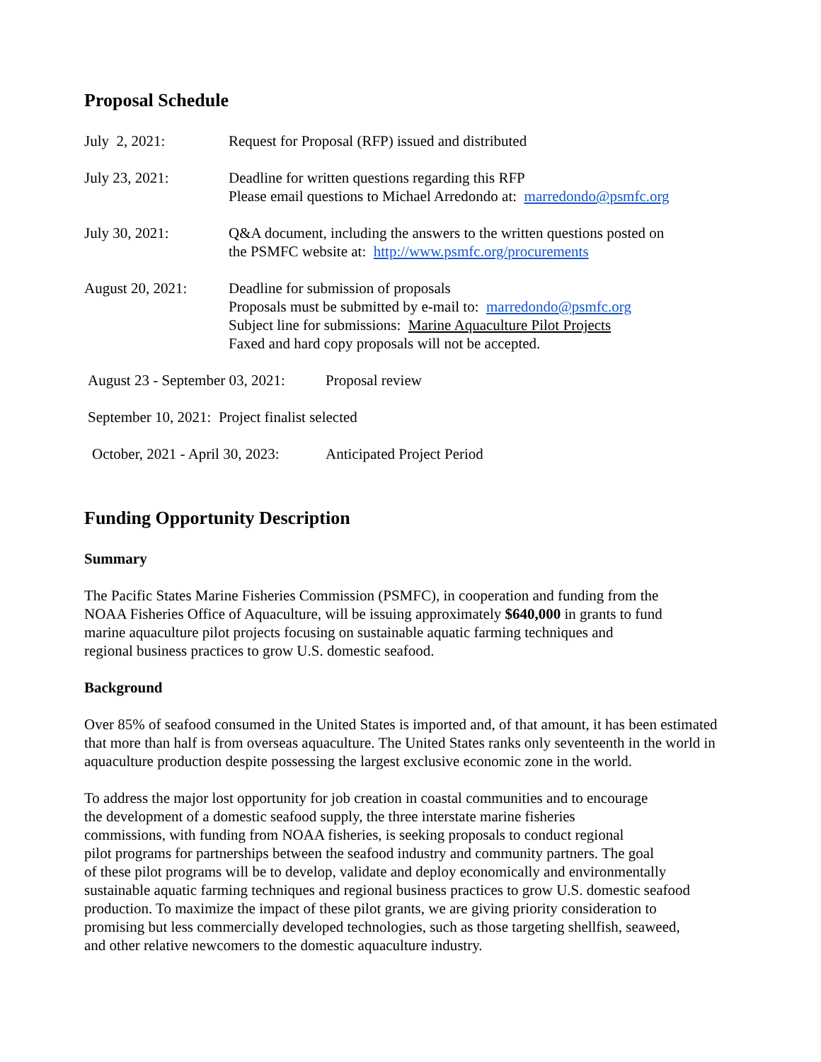Proposal Schedule
July 2, 2021: Request for Proposal (RFP) issued and distributed
July 23, 2021: Deadline for written questions regarding this RFP
Please email questions to Michael Arredondo at: marredondo@psmfc.org
July 30, 2021: Q&A document, including the answers to the written questions posted on
the PSMFC website at: http://www.psmfc.org/procurements
August 20, 2021: Deadline for submission of proposals
Proposals must be submitted by e-mail to: marredondo@psmfc.org
Subject line for submissions: Marine Aquaculture Pilot Projects
Faxed and hard copy proposals will not be accepted.
August 23 - September 03, 2021:
Proposal review
September 10, 2021: Project finalist selected
October, 2021 - April 30, 2023:
Anticipated Project Period
Funding Opportunity Description
Summary
The Pacific States Marine Fisheries Commission (PSMFC), in cooperation and funding from the
NOAA Fisheries Office of Aquaculture, will be issuing approximately $640,000 in grants to fund
marine aquaculture pilot projects focusing on sustainable aquatic farming techniques and
regional business practices to grow U.S. domestic seafood.
Background
Over 85% of seafood consumed in the United States is imported and, of that amount, it has been estimated that more than half is from overseas aquaculture. The United States ranks only seventeenth in the world in aquaculture production despite possessing the largest exclusive economic zone in the world.
To address the major lost opportunity for job creation in coastal communities and to encourage
the development of a domestic seafood supply, the three interstate marine fisheries
commissions, with funding from NOAA fisheries, is seeking proposals to conduct regional
pilot programs for partnerships between the seafood industry and community partners. The goal
of these pilot programs will be to develop, validate and deploy economically and environmentally
sustainable aquatic farming techniques and regional business practices to grow U.S. domestic seafood
production. To maximize the impact of these pilot grants, we are giving priority consideration to
promising but less commercially developed technologies, such as those targeting shellfish, seaweed,
and other relative newcomers to the domestic aquaculture industry.